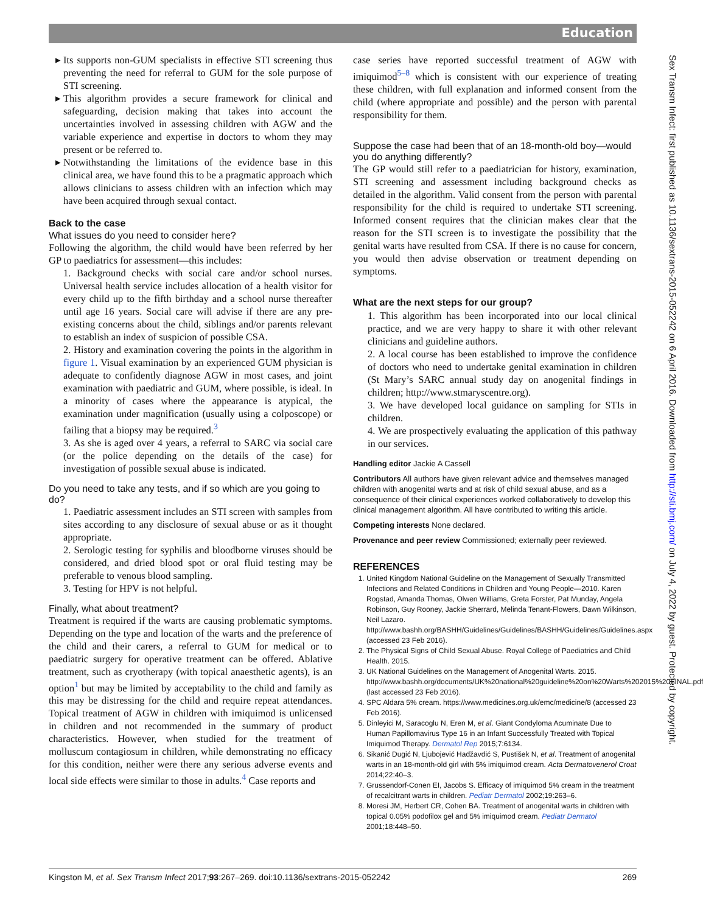Education
Sex Transm Infect: first published as 10.1136/sextrans-2015-052242 on 6 April 2016. Downloaded from http://sti.bmj.com/ on July 4, 2022 by guest. Protected by copyright.
Its supports non-GUM specialists in effective STI screening thus preventing the need for referral to GUM for the sole purpose of STI screening.
This algorithm provides a secure framework for clinical and safeguarding, decision making that takes into account the uncertainties involved in assessing children with AGW and the variable experience and expertise in doctors to whom they may present or be referred to.
Notwithstanding the limitations of the evidence base in this clinical area, we have found this to be a pragmatic approach which allows clinicians to assess children with an infection which may have been acquired through sexual contact.
Back to the case
What issues do you need to consider here?
Following the algorithm, the child would have been referred by her GP to paediatrics for assessment—this includes:
1. Background checks with social care and/or school nurses. Universal health service includes allocation of a health visitor for every child up to the fifth birthday and a school nurse thereafter until age 16 years. Social care will advise if there are any pre-existing concerns about the child, siblings and/or parents relevant to establish an index of suspicion of possible CSA.
2. History and examination covering the points in the algorithm in figure 1. Visual examination by an experienced GUM physician is adequate to confidently diagnose AGW in most cases, and joint examination with paediatric and GUM, where possible, is ideal. In a minority of cases where the appearance is atypical, the examination under magnification (usually using a colposcope) or failing that a biopsy may be required.<sup>3</sup>
3. As she is aged over 4 years, a referral to SARC via social care (or the police depending on the details of the case) for investigation of possible sexual abuse is indicated.
Do you need to take any tests, and if so which are you going to do?
1. Paediatric assessment includes an STI screen with samples from sites according to any disclosure of sexual abuse or as it thought appropriate.
2. Serologic testing for syphilis and bloodborne viruses should be considered, and dried blood spot or oral fluid testing may be preferable to venous blood sampling.
3. Testing for HPV is not helpful.
Finally, what about treatment?
Treatment is required if the warts are causing problematic symptoms. Depending on the type and location of the warts and the preference of the child and their carers, a referral to GUM for medical or to paediatric surgery for operative treatment can be offered. Ablative treatment, such as cryotherapy (with topical anaesthetic agents), is an option<sup>1</sup> but may be limited by acceptability to the child and family as this may be distressing for the child and require repeat attendances. Topical treatment of AGW in children with imiquimod is unlicensed in children and not recommended in the summary of product characteristics. However, when studied for the treatment of molluscum contagiosum in children, while demonstrating no efficacy for this condition, neither were there any serious adverse events and local side effects were similar to those in adults.<sup>4</sup> Case reports and
case series have reported successful treatment of AGW with imiquimod<sup>5–8</sup> which is consistent with our experience of treating these children, with full explanation and informed consent from the child (where appropriate and possible) and the person with parental responsibility for them.
Suppose the case had been that of an 18-month-old boy—would you do anything differently?
The GP would still refer to a paediatrician for history, examination, STI screening and assessment including background checks as detailed in the algorithm. Valid consent from the person with parental responsibility for the child is required to undertake STI screening. Informed consent requires that the clinician makes clear that the reason for the STI screen is to investigate the possibility that the genital warts have resulted from CSA. If there is no cause for concern, you would then advise observation or treatment depending on symptoms.
What are the next steps for our group?
1. This algorithm has been incorporated into our local clinical practice, and we are very happy to share it with other relevant clinicians and guideline authors.
2. A local course has been established to improve the confidence of doctors who need to undertake genital examination in children (St Mary’s SARC annual study day on anogenital findings in children; http://www.stmaryscentre.org).
3. We have developed local guidance on sampling for STIs in children.
4. We are prospectively evaluating the application of this pathway in our services.
Handling editor Jackie A Cassell
Contributors All authors have given relevant advice and themselves managed children with anogenital warts and at risk of child sexual abuse, and as a consequence of their clinical experiences worked collaboratively to develop this clinical management algorithm. All have contributed to writing this article.
Competing interests None declared.
Provenance and peer review Commissioned; externally peer reviewed.
REFERENCES
1. United Kingdom National Guideline on the Management of Sexually Transmitted Infections and Related Conditions in Children and Young People—2010. Karen Rogstad, Amanda Thomas, Olwen Williams, Greta Forster, Pat Munday, Angela Robinson, Guy Rooney, Jackie Sherrard, Melinda Tenant-Flowers, Dawn Wilkinson, Neil Lazaro. http://www.bashh.org/BASHH/Guidelines/Guidelines/BASHH/Guidelines/Guidelines.aspx (accessed 23 Feb 2016).
2. The Physical Signs of Child Sexual Abuse. Royal College of Paediatrics and Child Health. 2015.
3. UK National Guidelines on the Management of Anogenital Warts. 2015. http://www.bashh.org/documents/UK%20national%20guideline%20on%20Warts%202015%20FINAL.pdf (last accessed 23 Feb 2016).
4. SPC Aldara 5% cream. https://www.medicines.org.uk/emc/medicine/8 (accessed 23 Feb 2016).
5. Dinleyici M, Saracoglu N, Eren M, et al. Giant Condyloma Acuminate Due to Human Papillomavirus Type 16 in an Infant Successfully Treated with Topical Imiquimod Therapy. Dermatol Rep 2015;7:6134.
6. Sikanić Dugić N, Ljubojević Hadžavdić S, Pustišek N, et al. Treatment of anogenital warts in an 18-month-old girl with 5% imiquimod cream. Acta Dermatovenerol Croat 2014;22:40–3.
7. Grussendorf-Conen EI, Jacobs S. Efficacy of imiquimod 5% cream in the treatment of recalcitrant warts in children. Pediatr Dermatol 2002;19:263–6.
8. Moresi JM, Herbert CR, Cohen BA. Treatment of anogenital warts in children with topical 0.05% podofilox gel and 5% imiquimod cream. Pediatr Dermatol 2001;18:448–50.
Kingston M, et al. Sex Transm Infect 2017;93:267–269. doi:10.1136/sextrans-2015-052242 269